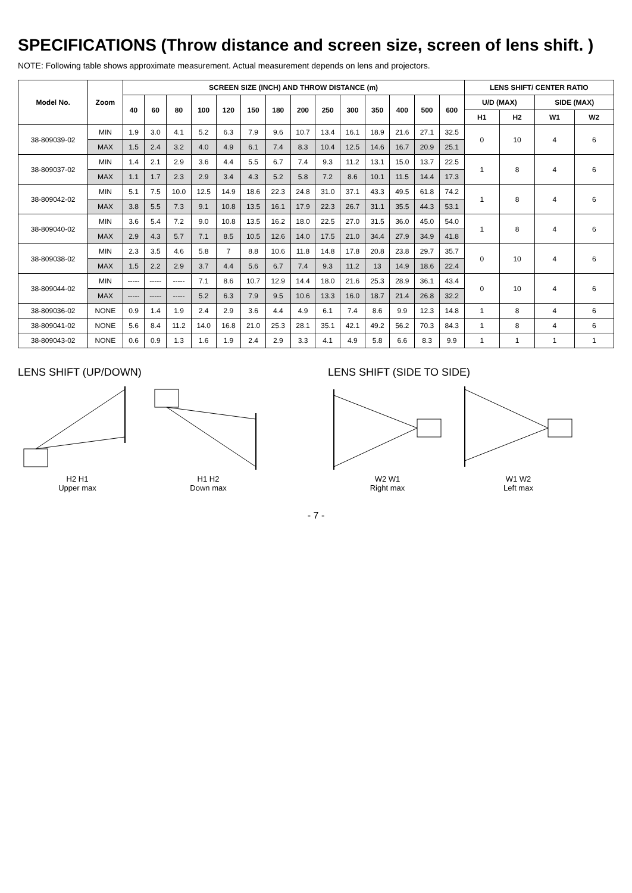SPECIFICATIONS (Throw distance and screen size, screen of lens shift. )
NOTE: Following table shows approximate measurement. Actual measurement depends on lens and projectors.
| Model No. | Zoom | SCREEN SIZE (INCH) AND THROW DISTANCE (m) | | | | | | | | | | | | | | LENS SHIFT/ CENTER RATIO | | | |
| --- | --- | --- | --- | --- | --- | --- | --- | --- | --- | --- | --- | --- | --- | --- | --- | --- | --- | --- | --- |
| | | 40 | 60 | 80 | 100 | 120 | 150 | 180 | 200 | 250 | 300 | 350 | 400 | 500 | 600 | U/D (MAX) | | SIDE (MAX) | |
| | | | | | | | | | | | | | | | | H1 | H2 | W1 | W2 |
| 38-809039-02 | MIN | 1.9 | 3.0 | 4.1 | 5.2 | 6.3 | 7.9 | 9.6 | 10.7 | 13.4 | 16.1 | 18.9 | 21.6 | 27.1 | 32.5 | 0 | 10 | 4 | 6 |
| | MAX | 1.5 | 2.4 | 3.2 | 4.0 | 4.9 | 6.1 | 7.4 | 8.3 | 10.4 | 12.5 | 14.6 | 16.7 | 20.9 | 25.1 | | | | |
| 38-809037-02 | MIN | 1.4 | 2.1 | 2.9 | 3.6 | 4.4 | 5.5 | 6.7 | 7.4 | 9.3 | 11.2 | 13.1 | 15.0 | 13.7 | 22.5 | 1 | 8 | 4 | 6 |
| | MAX | 1.1 | 1.7 | 2.3 | 2.9 | 3.4 | 4.3 | 5.2 | 5.8 | 7.2 | 8.6 | 10.1 | 11.5 | 14.4 | 17.3 | | | | |
| 38-809042-02 | MIN | 5.1 | 7.5 | 10.0 | 12.5 | 14.9 | 18.6 | 22.3 | 24.8 | 31.0 | 37.1 | 43.3 | 49.5 | 61.8 | 74.2 | 1 | 8 | 4 | 6 |
| | MAX | 3.8 | 5.5 | 7.3 | 9.1 | 10.8 | 13.5 | 16.1 | 17.9 | 22.3 | 26.7 | 31.1 | 35.5 | 44.3 | 53.1 | | | | |
| 38-809040-02 | MIN | 3.6 | 5.4 | 7.2 | 9.0 | 10.8 | 13.5 | 16.2 | 18.0 | 22.5 | 27.0 | 31.5 | 36.0 | 45.0 | 54.0 | 1 | 8 | 4 | 6 |
| | MAX | 2.9 | 4.3 | 5.7 | 7.1 | 8.5 | 10.5 | 12.6 | 14.0 | 17.5 | 21.0 | 34.4 | 27.9 | 34.9 | 41.8 | | | | |
| 38-809038-02 | MIN | 2.3 | 3.5 | 4.6 | 5.8 | 7 | 8.8 | 10.6 | 11.8 | 14.8 | 17.8 | 20.8 | 23.8 | 29.7 | 35.7 | 0 | 10 | 4 | 6 |
| | MAX | 1.5 | 2.2 | 2.9 | 3.7 | 4.4 | 5.6 | 6.7 | 7.4 | 9.3 | 11.2 | 13 | 14.9 | 18.6 | 22.4 | | | | |
| 38-809044-02 | MIN | ----- | ----- | ----- | 7.1 | 8.6 | 10.7 | 12.9 | 14.4 | 18.0 | 21.6 | 25.3 | 28.9 | 36.1 | 43.4 | 0 | 10 | 4 | 6 |
| | MAX | ----- | ----- | ----- | 5.2 | 6.3 | 7.9 | 9.5 | 10.6 | 13.3 | 16.0 | 18.7 | 21.4 | 26.8 | 32.2 | | | | |
| 38-809036-02 | NONE | 0.9 | 1.4 | 1.9 | 2.4 | 2.9 | 3.6 | 4.4 | 4.9 | 6.1 | 7.4 | 8.6 | 9.9 | 12.3 | 14.8 | 1 | 8 | 4 | 6 |
| 38-809041-02 | NONE | 5.6 | 8.4 | 11.2 | 14.0 | 16.8 | 21.0 | 25.3 | 28.1 | 35.1 | 42.1 | 49.2 | 56.2 | 70.3 | 84.3 | 1 | 8 | 4 | 6 |
| 38-809043-02 | NONE | 0.6 | 0.9 | 1.3 | 1.6 | 1.9 | 2.4 | 2.9 | 3.3 | 4.1 | 4.9 | 5.8 | 6.6 | 8.3 | 9.9 | 1 | 1 | 1 | 1 |
LENS SHIFT (UP/DOWN)
H2 H1
Upper max
H1 H2
Down max
LENS SHIFT (SIDE TO SIDE)
W2 W1
Right max
W1 W2
Left max
- 7 -